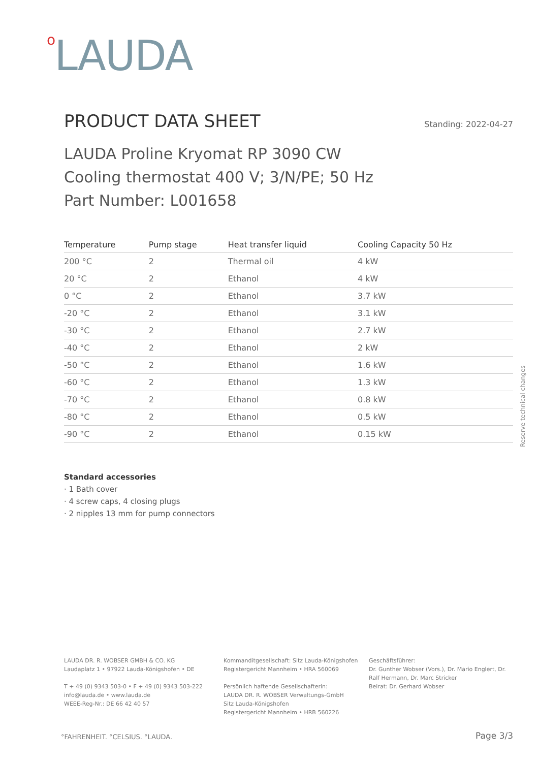o LAUDA
PRODUCT DATA SHEET
Standing: 2022-04-27
LAUDA Proline Kryomat RP 3090 CW
Cooling thermostat 400 V; 3/N/PE; 50 Hz
Part Number: L001658
| Temperature | Pump stage | Heat transfer liquid | Cooling Capacity 50 Hz |
| --- | --- | --- | --- |
| 200 °C | 2 | Thermal oil | 4 kW |
| 20 °C | 2 | Ethanol | 4 kW |
| 0 °C | 2 | Ethanol | 3.7 kW |
| -20 °C | 2 | Ethanol | 3.1 kW |
| -30 °C | 2 | Ethanol | 2.7 kW |
| -40 °C | 2 | Ethanol | 2 kW |
| -50 °C | 2 | Ethanol | 1.6 kW |
| -60 °C | 2 | Ethanol | 1.3 kW |
| -70 °C | 2 | Ethanol | 0.8 kW |
| -80 °C | 2 | Ethanol | 0.5 kW |
| -90 °C | 2 | Ethanol | 0.15 kW |
Reserve technical changes
Standard accessories
· 1 Bath cover
· 4 screw caps, 4 closing plugs
· 2 nipples 13 mm for pump connectors
LAUDA DR. R. WOBSER GMBH & CO. KG
Laudaplatz 1 • 97922 Lauda-Königshofen • DE
T + 49 (0) 9343 503-0 • F + 49 (0) 9343 503-222
info@lauda.de • www.lauda.de
WEEE-Reg-Nr.: DE 66 42 40 57
Kommanditgesellschaft: Sitz Lauda-Königshofen
Registergericht Mannheim • HRA 560069
Persönlich haftende Gesellschafterin:
LAUDA DR. R. WOBSER Verwaltungs-GmbH
Sitz Lauda-Königshofen
Registergericht Mannheim • HRB 560226
Geschäftsführer:
Dr. Gunther Wobser (Vors.), Dr. Mario Englert, Dr. Ralf Hermann, Dr. Marc Stricker
Beirat: Dr. Gerhard Wobser
°FAHRENHEIT. °CELSIUS. °LAUDA. Page 3/3